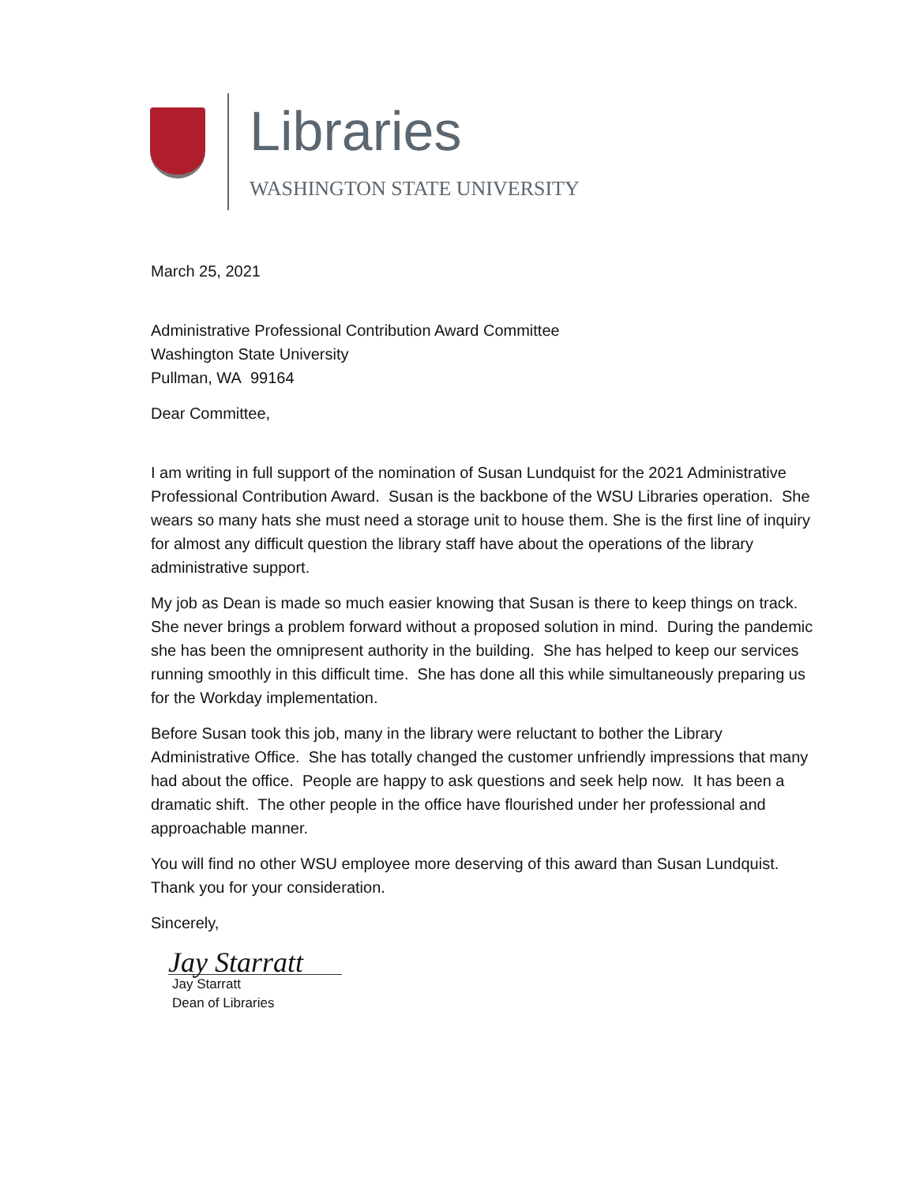Libraries
WASHINGTON STATE UNIVERSITY
March 25, 2021
Administrative Professional Contribution Award Committee
Washington State University
Pullman, WA 99164
Dear Committee,
I am writing in full support of the nomination of Susan Lundquist for the 2021 Administrative Professional Contribution Award. Susan is the backbone of the WSU Libraries operation. She wears so many hats she must need a storage unit to house them. She is the first line of inquiry for almost any difficult question the library staff have about the operations of the library administrative support.
My job as Dean is made so much easier knowing that Susan is there to keep things on track. She never brings a problem forward without a proposed solution in mind. During the pandemic she has been the omnipresent authority in the building. She has helped to keep our services running smoothly in this difficult time. She has done all this while simultaneously preparing us for the Workday implementation.
Before Susan took this job, many in the library were reluctant to bother the Library Administrative Office. She has totally changed the customer unfriendly impressions that many had about the office. People are happy to ask questions and seek help now. It has been a dramatic shift. The other people in the office have flourished under her professional and approachable manner.
You will find no other WSU employee more deserving of this award than Susan Lundquist. Thank you for your consideration.
Sincerely,
Jay Starratt
Jay Starratt
Dean of Libraries